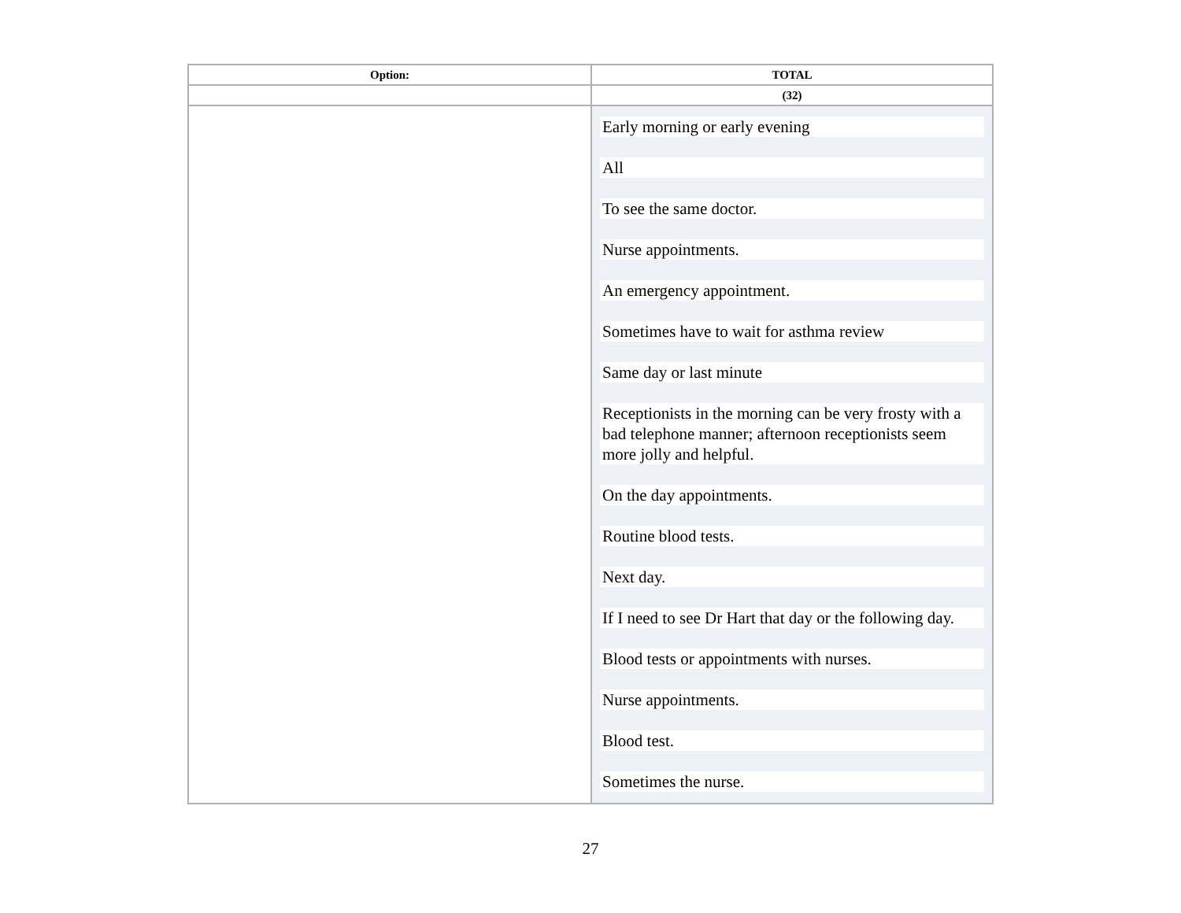| Option: | TOTAL |
| --- | --- |
| | (32) |
| | Early morning or early evening All To see the same doctor. Nurse appointments. An emergency appointment. Sometimes have to wait for asthma review Same day or last minute Receptionists in the morning can be very frosty with a bad telephone manner; afternoon receptionists seem more jolly and helpful. On the day appointments. Routine blood tests. Next day. If I need to see Dr Hart that day or the following day. Blood tests or appointments with nurses. Nurse appointments. Blood test. Sometimes the nurse. |
27